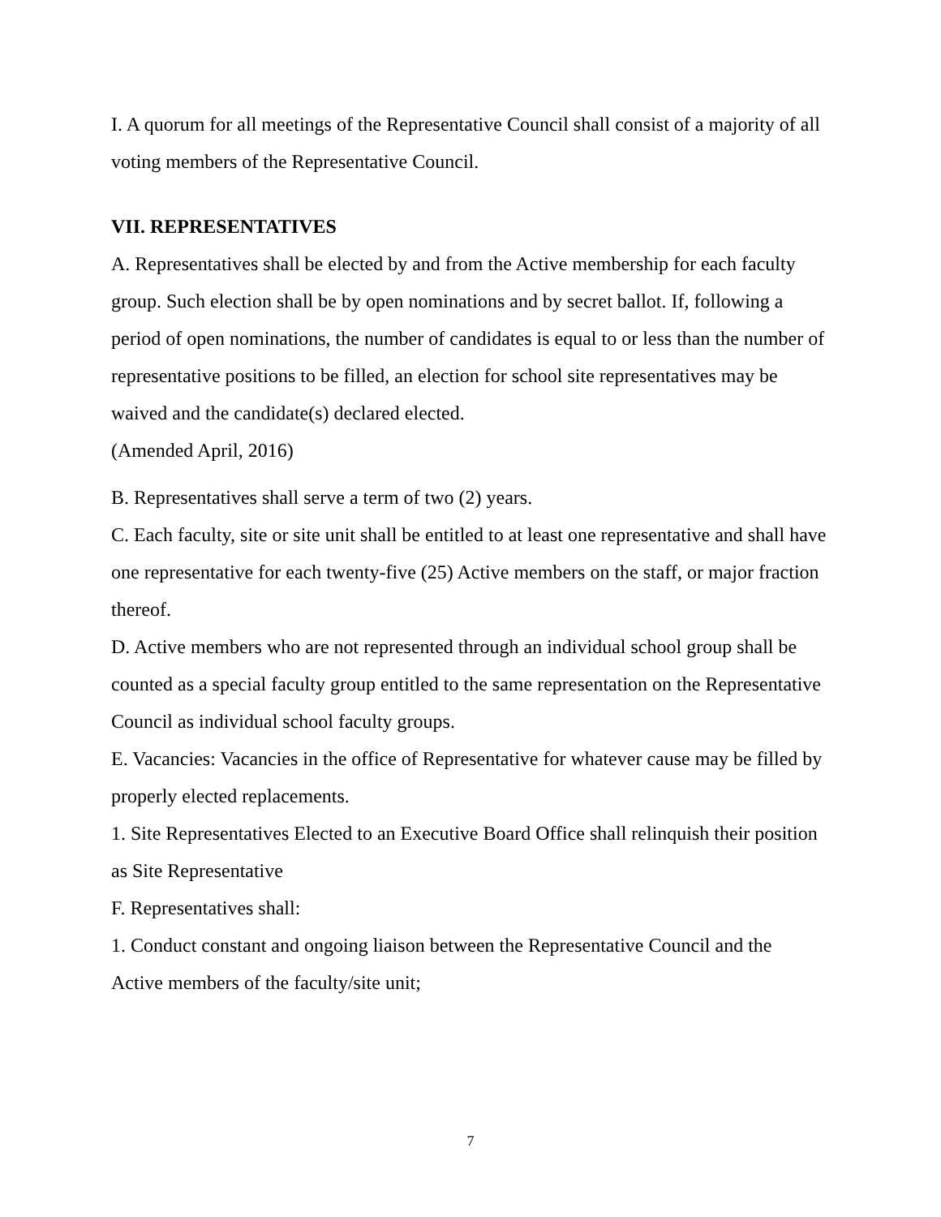I. A quorum for all meetings of the Representative Council shall consist of a majority of all voting members of the Representative Council.
VII. REPRESENTATIVES
A. Representatives shall be elected by and from the Active membership for each faculty group. Such election shall be by open nominations and by secret ballot. If, following a period of open nominations, the number of candidates is equal to or less than the number of representative positions to be filled, an election for school site representatives may be waived and the candidate(s) declared elected.
(Amended April, 2016)
B. Representatives shall serve a term of two (2) years.
C. Each faculty, site or site unit shall be entitled to at least one representative and shall have one representative for each twenty-five (25) Active members on the staff, or major fraction thereof.
D. Active members who are not represented through an individual school group shall be counted as a special faculty group entitled to the same representation on the Representative Council as individual school faculty groups.
E. Vacancies: Vacancies in the office of Representative for whatever cause may be filled by properly elected replacements.
1. Site Representatives Elected to an Executive Board Office shall relinquish their position as Site Representative
F. Representatives shall:
1. Conduct constant and ongoing liaison between the Representative Council and the Active members of the faculty/site unit;
7